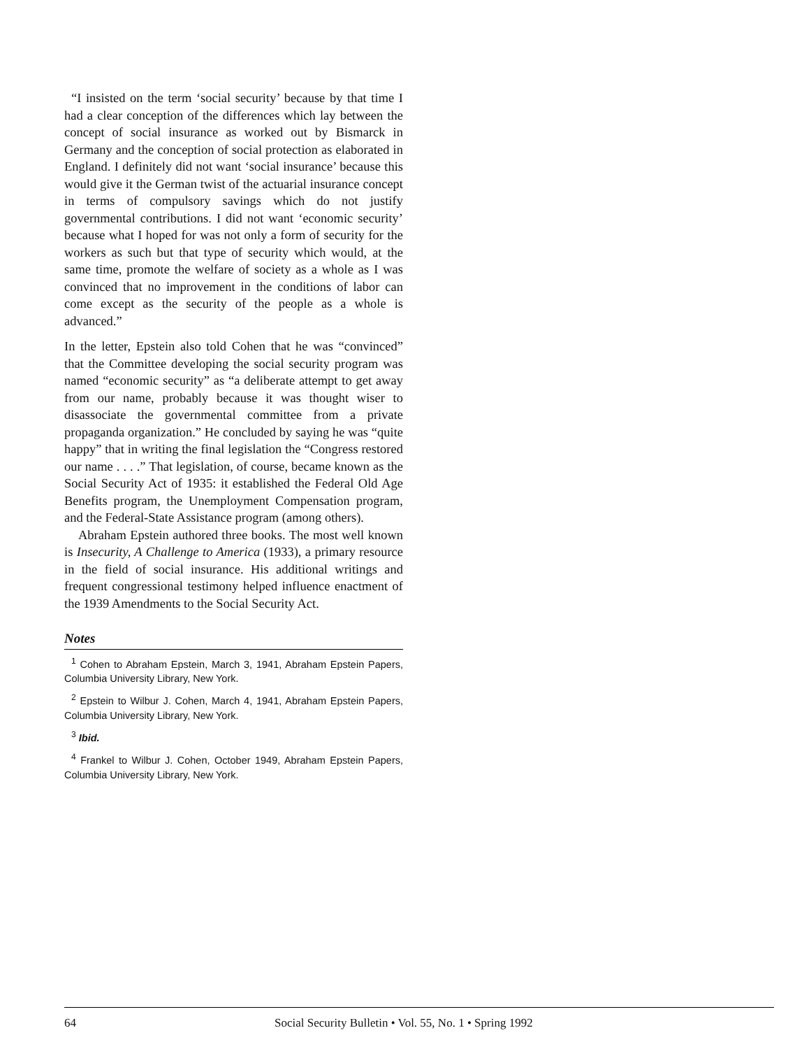“I insisted on the term ‘social security’ because by that time I had a clear conception of the differences which lay between the concept of social insurance as worked out by Bismarck in Germany and the conception of social protection as elaborated in England. I definitely did not want ‘social insurance’ because this would give it the German twist of the actuarial insurance concept in terms of compulsory savings which do not justify governmental contributions. I did not want ‘economic security’ because what I hoped for was not only a form of security for the workers as such but that type of security which would, at the same time, promote the welfare of society as a whole as I was convinced that no improvement in the conditions of labor can come except as the security of the people as a whole is advanced.”
In the letter, Epstein also told Cohen that he was “convinced” that the Committee developing the social security program was named “economic security” as “a deliberate attempt to get away from our name, probably because it was thought wiser to disassociate the governmental committee from a private propaganda organization.” He concluded by saying he was “quite happy” that in writing the final legislation the “Congress restored our name . . . .” That legislation, of course, became known as the Social Security Act of 1935: it established the Federal Old Age Benefits program, the Unemployment Compensation program, and the Federal-State Assistance program (among others).
Abraham Epstein authored three books. The most well known is Insecurity, A Challenge to America (1933), a primary resource in the field of social insurance. His additional writings and frequent congressional testimony helped influence enactment of the 1939 Amendments to the Social Security Act.
Notes
<sup>1</sup> Cohen to Abraham Epstein, March 3, 1941, Abraham Epstein Papers, Columbia University Library, New York.
<sup>2</sup> Epstein to Wilbur J. Cohen, March 4, 1941, Abraham Epstein Papers, Columbia University Library, New York.
<sup>3</sup> Ibid.
<sup>4</sup> Frankel to Wilbur J. Cohen, October 1949, Abraham Epstein Papers, Columbia University Library, New York.
64 Social Security Bulletin • Vol. 55, No. 1 • Spring 1992